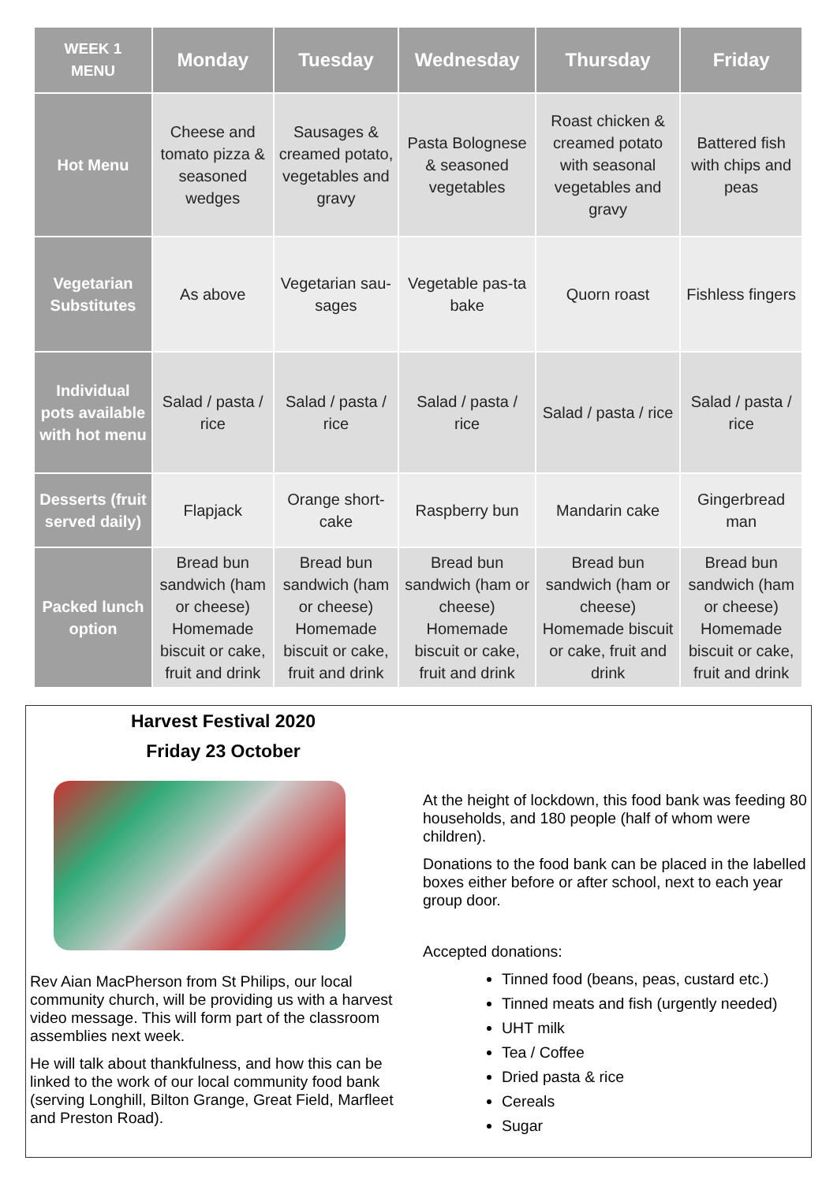| WEEK 1 MENU | Monday | Tuesday | Wednesday | Thursday | Friday |
| --- | --- | --- | --- | --- | --- |
| Hot Menu | Cheese and tomato pizza & seasoned wedges | Sausages & creamed potato, vegetables and gravy | Pasta Bolognese & seasoned vegetables | Roast chicken & creamed potato with seasonal vegetables and gravy | Battered fish with chips and peas |
| Vegetarian Substitutes | As above | Vegetarian sau-sages | Vegetable pas-ta bake | Quorn roast | Fishless fingers |
| Individual pots available with hot menu | Salad / pasta / rice | Salad / pasta / rice | Salad / pasta / rice | Salad / pasta / rice | Salad / pasta / rice |
| Desserts (fruit served daily) | Flapjack | Orange short-cake | Raspberry bun | Mandarin cake | Gingerbread man |
| Packed lunch option | Bread bun sandwich (ham or cheese) Homemade biscuit or cake, fruit and drink | Bread bun sandwich (ham or cheese) Homemade biscuit or cake, fruit and drink | Bread bun sandwich (ham or cheese) Homemade biscuit or cake, fruit and drink | Bread bun sandwich (ham or cheese) Homemade biscuit or cake, fruit and drink | Bread bun sandwich (ham or cheese) Homemade biscuit or cake, fruit and drink |
Harvest Festival 2020
Friday 23 October
Rev Aian MacPherson from St Philips, our local community church, will be providing us with a harvest video message. This will form part of the classroom assemblies next week.
He will talk about thankfulness, and how this can be linked to the work of our local community food bank (serving Longhill, Bilton Grange, Great Field, Marfleet and Preston Road).
At the height of lockdown, this food bank was feeding 80 households, and 180 people (half of whom were children).
Donations to the food bank can be placed in the labelled boxes either before or after school, next to each year group door.
Accepted donations:
Tinned food (beans, peas, custard etc.)
Tinned meats and fish (urgently needed)
UHT milk
Tea / Coffee
Dried pasta & rice
Cereals
Sugar